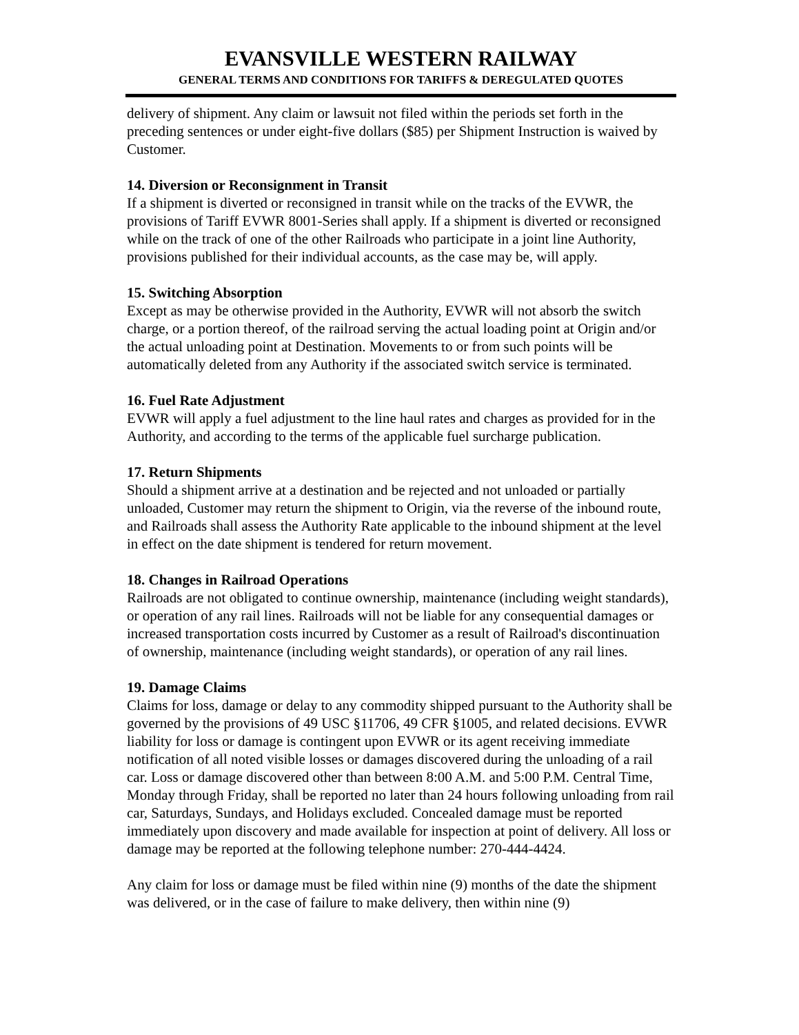EVANSVILLE WESTERN RAILWAY
GENERAL TERMS AND CONDITIONS FOR TARIFFS & DEREGULATED QUOTES
delivery of shipment. Any claim or lawsuit not filed within the periods set forth in the preceding sentences or under eight-five dollars ($85) per Shipment Instruction is waived by Customer.
14. Diversion or Reconsignment in Transit
If a shipment is diverted or reconsigned in transit while on the tracks of the EVWR, the provisions of Tariff EVWR 8001-Series shall apply. If a shipment is diverted or reconsigned while on the track of one of the other Railroads who participate in a joint line Authority, provisions published for their individual accounts, as the case may be, will apply.
15. Switching Absorption
Except as may be otherwise provided in the Authority, EVWR will not absorb the switch charge, or a portion thereof, of the railroad serving the actual loading point at Origin and/or the actual unloading point at Destination. Movements to or from such points will be automatically deleted from any Authority if the associated switch service is terminated.
16. Fuel Rate Adjustment
EVWR will apply a fuel adjustment to the line haul rates and charges as provided for in the Authority, and according to the terms of the applicable fuel surcharge publication.
17. Return Shipments
Should a shipment arrive at a destination and be rejected and not unloaded or partially unloaded, Customer may return the shipment to Origin, via the reverse of the inbound route, and Railroads shall assess the Authority Rate applicable to the inbound shipment at the level in effect on the date shipment is tendered for return movement.
18. Changes in Railroad Operations
Railroads are not obligated to continue ownership, maintenance (including weight standards), or operation of any rail lines. Railroads will not be liable for any consequential damages or increased transportation costs incurred by Customer as a result of Railroad's discontinuation of ownership, maintenance (including weight standards), or operation of any rail lines.
19. Damage Claims
Claims for loss, damage or delay to any commodity shipped pursuant to the Authority shall be governed by the provisions of 49 USC §11706, 49 CFR §1005, and related decisions. EVWR liability for loss or damage is contingent upon EVWR or its agent receiving immediate notification of all noted visible losses or damages discovered during the unloading of a rail car. Loss or damage discovered other than between 8:00 A.M. and 5:00 P.M. Central Time, Monday through Friday, shall be reported no later than 24 hours following unloading from rail car, Saturdays, Sundays, and Holidays excluded. Concealed damage must be reported immediately upon discovery and made available for inspection at point of delivery. All loss or damage may be reported at the following telephone number: 270-444-4424.
Any claim for loss or damage must be filed within nine (9) months of the date the shipment was delivered, or in the case of failure to make delivery, then within nine (9)